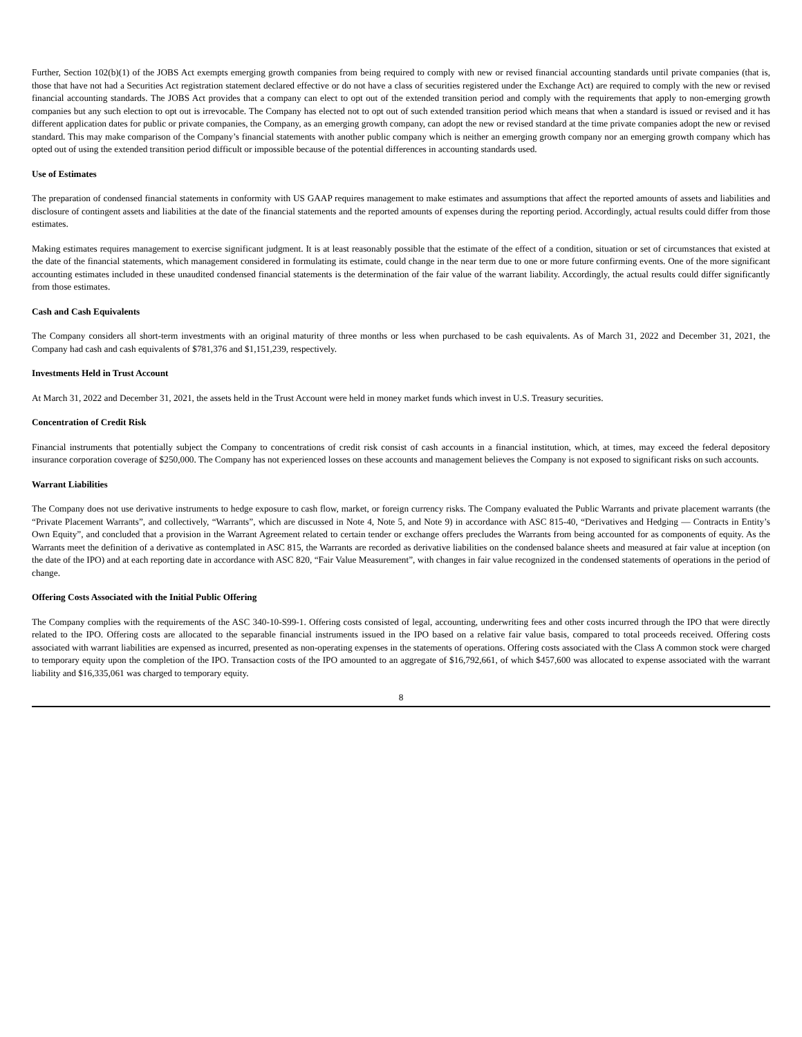Further, Section 102(b)(1) of the JOBS Act exempts emerging growth companies from being required to comply with new or revised financial accounting standards until private companies (that is, those that have not had a Securities Act registration statement declared effective or do not have a class of securities registered under the Exchange Act) are required to comply with the new or revised financial accounting standards. The JOBS Act provides that a company can elect to opt out of the extended transition period and comply with the requirements that apply to non-emerging growth companies but any such election to opt out is irrevocable. The Company has elected not to opt out of such extended transition period which means that when a standard is issued or revised and it has different application dates for public or private companies, the Company, as an emerging growth company, can adopt the new or revised standard at the time private companies adopt the new or revised standard. This may make comparison of the Company’s financial statements with another public company which is neither an emerging growth company nor an emerging growth company which has opted out of using the extended transition period difficult or impossible because of the potential differences in accounting standards used.
Use of Estimates
The preparation of condensed financial statements in conformity with US GAAP requires management to make estimates and assumptions that affect the reported amounts of assets and liabilities and disclosure of contingent assets and liabilities at the date of the financial statements and the reported amounts of expenses during the reporting period. Accordingly, actual results could differ from those estimates.
Making estimates requires management to exercise significant judgment. It is at least reasonably possible that the estimate of the effect of a condition, situation or set of circumstances that existed at the date of the financial statements, which management considered in formulating its estimate, could change in the near term due to one or more future confirming events. One of the more significant accounting estimates included in these unaudited condensed financial statements is the determination of the fair value of the warrant liability. Accordingly, the actual results could differ significantly from those estimates.
Cash and Cash Equivalents
The Company considers all short-term investments with an original maturity of three months or less when purchased to be cash equivalents. As of March 31, 2022 and December 31, 2021, the Company had cash and cash equivalents of $781,376 and $1,151,239, respectively.
Investments Held in Trust Account
At March 31, 2022 and December 31, 2021, the assets held in the Trust Account were held in money market funds which invest in U.S. Treasury securities.
Concentration of Credit Risk
Financial instruments that potentially subject the Company to concentrations of credit risk consist of cash accounts in a financial institution, which, at times, may exceed the federal depository insurance corporation coverage of $250,000. The Company has not experienced losses on these accounts and management believes the Company is not exposed to significant risks on such accounts.
Warrant Liabilities
The Company does not use derivative instruments to hedge exposure to cash flow, market, or foreign currency risks. The Company evaluated the Public Warrants and private placement warrants (the “Private Placement Warrants”, and collectively, “Warrants”, which are discussed in Note 4, Note 5, and Note 9) in accordance with ASC 815-40, “Derivatives and Hedging — Contracts in Entity’s Own Equity”, and concluded that a provision in the Warrant Agreement related to certain tender or exchange offers precludes the Warrants from being accounted for as components of equity. As the Warrants meet the definition of a derivative as contemplated in ASC 815, the Warrants are recorded as derivative liabilities on the condensed balance sheets and measured at fair value at inception (on the date of the IPO) and at each reporting date in accordance with ASC 820, “Fair Value Measurement”, with changes in fair value recognized in the condensed statements of operations in the period of change.
Offering Costs Associated with the Initial Public Offering
The Company complies with the requirements of the ASC 340-10-S99-1. Offering costs consisted of legal, accounting, underwriting fees and other costs incurred through the IPO that were directly related to the IPO. Offering costs are allocated to the separable financial instruments issued in the IPO based on a relative fair value basis, compared to total proceeds received. Offering costs associated with warrant liabilities are expensed as incurred, presented as non-operating expenses in the statements of operations. Offering costs associated with the Class A common stock were charged to temporary equity upon the completion of the IPO. Transaction costs of the IPO amounted to an aggregate of $16,792,661, of which $457,600 was allocated to expense associated with the warrant liability and $16,335,061 was charged to temporary equity.
8